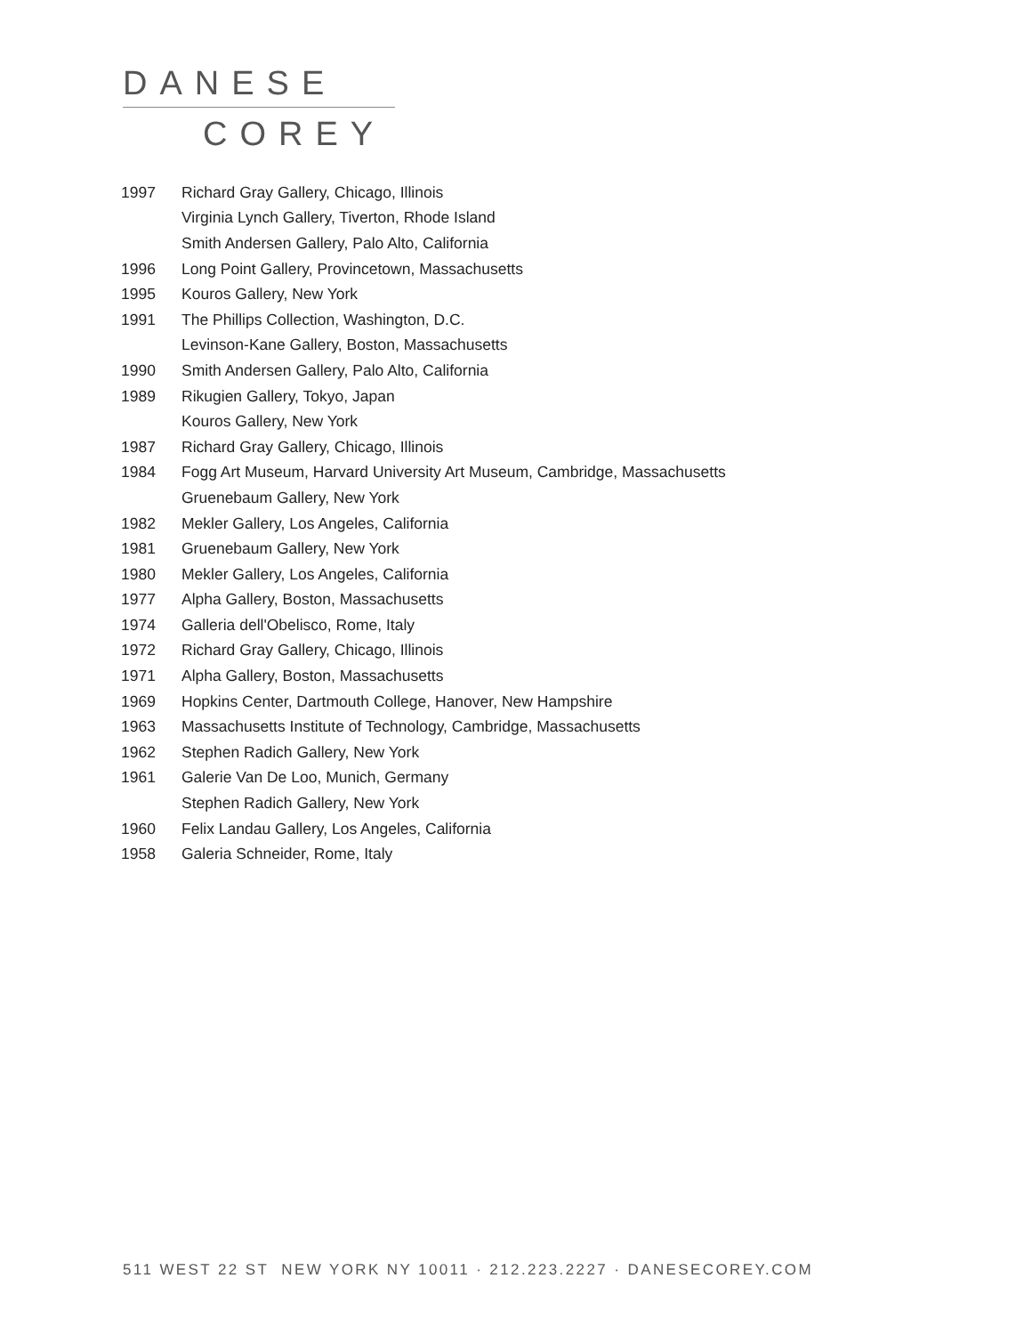DANESE
COREY
| 1997 | Richard Gray Gallery, Chicago, Illinois |
| | Virginia Lynch Gallery, Tiverton, Rhode Island |
| | Smith Andersen Gallery, Palo Alto, California |
| 1996 | Long Point Gallery, Provincetown, Massachusetts |
| 1995 | Kouros Gallery, New York |
| 1991 | The Phillips Collection, Washington, D.C. |
| | Levinson-Kane Gallery, Boston, Massachusetts |
| 1990 | Smith Andersen Gallery, Palo Alto, California |
| 1989 | Rikugien Gallery, Tokyo, Japan |
| | Kouros Gallery, New York |
| 1987 | Richard Gray Gallery, Chicago, Illinois |
| 1984 | Fogg Art Museum, Harvard University Art Museum, Cambridge, Massachusetts |
| | Gruenebaum Gallery, New York |
| 1982 | Mekler Gallery, Los Angeles, California |
| 1981 | Gruenebaum Gallery, New York |
| 1980 | Mekler Gallery, Los Angeles, California |
| 1977 | Alpha Gallery, Boston, Massachusetts |
| 1974 | Galleria dell'Obelisco, Rome, Italy |
| 1972 | Richard Gray Gallery, Chicago, Illinois |
| 1971 | Alpha Gallery, Boston, Massachusetts |
| 1969 | Hopkins Center, Dartmouth College, Hanover, New Hampshire |
| 1963 | Massachusetts Institute of Technology, Cambridge, Massachusetts |
| 1962 | Stephen Radich Gallery, New York |
| 1961 | Galerie Van De Loo, Munich, Germany |
| | Stephen Radich Gallery, New York |
| 1960 | Felix Landau Gallery, Los Angeles, California |
| 1958 | Galeria Schneider, Rome, Italy |
511 WEST 22 ST NEW YORK NY 10011 · 212.223.2227 · DANESECOREY.COM